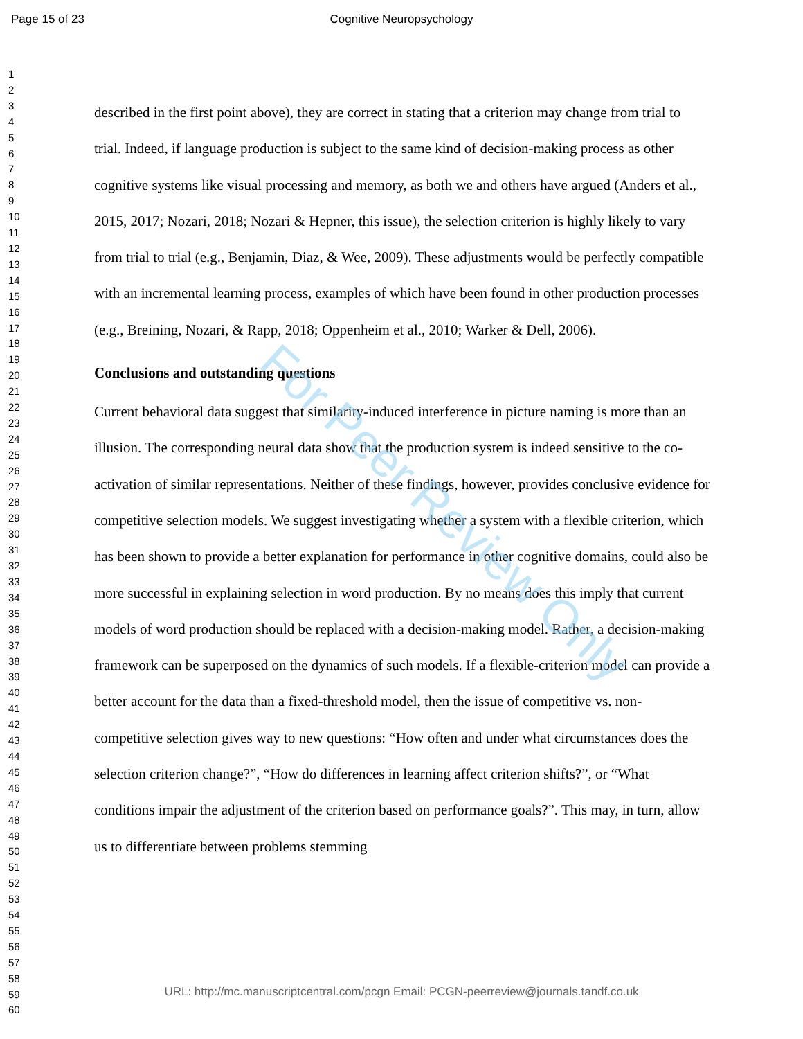Page 15 of 23 Cognitive Neuropsychology
1
2
3
4
5
6
7
8
9
10
11
12
13
14
15
16
17
18
19
20
21
22
23
24
25
26
27
28
29
30
31
32
33
34
35
36
37
38
39
40
41
42
43
44
45
46
47
48
49
50
51
52
53
54
55
56
57
58
59
60
described in the first point above), they are correct in stating that a criterion may change from trial to trial. Indeed, if language production is subject to the same kind of decision-making process as other cognitive systems like visual processing and memory, as both we and others have argued (Anders et al., 2015, 2017; Nozari, 2018; Nozari & Hepner, this issue), the selection criterion is highly likely to vary from trial to trial (e.g., Benjamin, Diaz, & Wee, 2009). These adjustments would be perfectly compatible with an incremental learning process, examples of which have been found in other production processes (e.g., Breining, Nozari, & Rapp, 2018; Oppenheim et al., 2010; Warker & Dell, 2006).
Conclusions and outstanding questions
Current behavioral data suggest that similarity-induced interference in picture naming is more than an illusion. The corresponding neural data show that the production system is indeed sensitive to the co-activation of similar representations. Neither of these findings, however, provides conclusive evidence for competitive selection models. We suggest investigating whether a system with a flexible criterion, which has been shown to provide a better explanation for performance in other cognitive domains, could also be more successful in explaining selection in word production. By no means does this imply that current models of word production should be replaced with a decision-making model. Rather, a decision-making framework can be superposed on the dynamics of such models. If a flexible-criterion model can provide a better account for the data than a fixed-threshold model, then the issue of competitive vs. non-competitive selection gives way to new questions: “How often and under what circumstances does the selection criterion change?”, “How do differences in learning affect criterion shifts?”, or “What conditions impair the adjustment of the criterion based on performance goals?”. This may, in turn, allow us to differentiate between problems stemming
For Peer Review Only
URL: http://mc.manuscriptcentral.com/pcgn Email: PCGN-peerreview@journals.tandf.co.uk